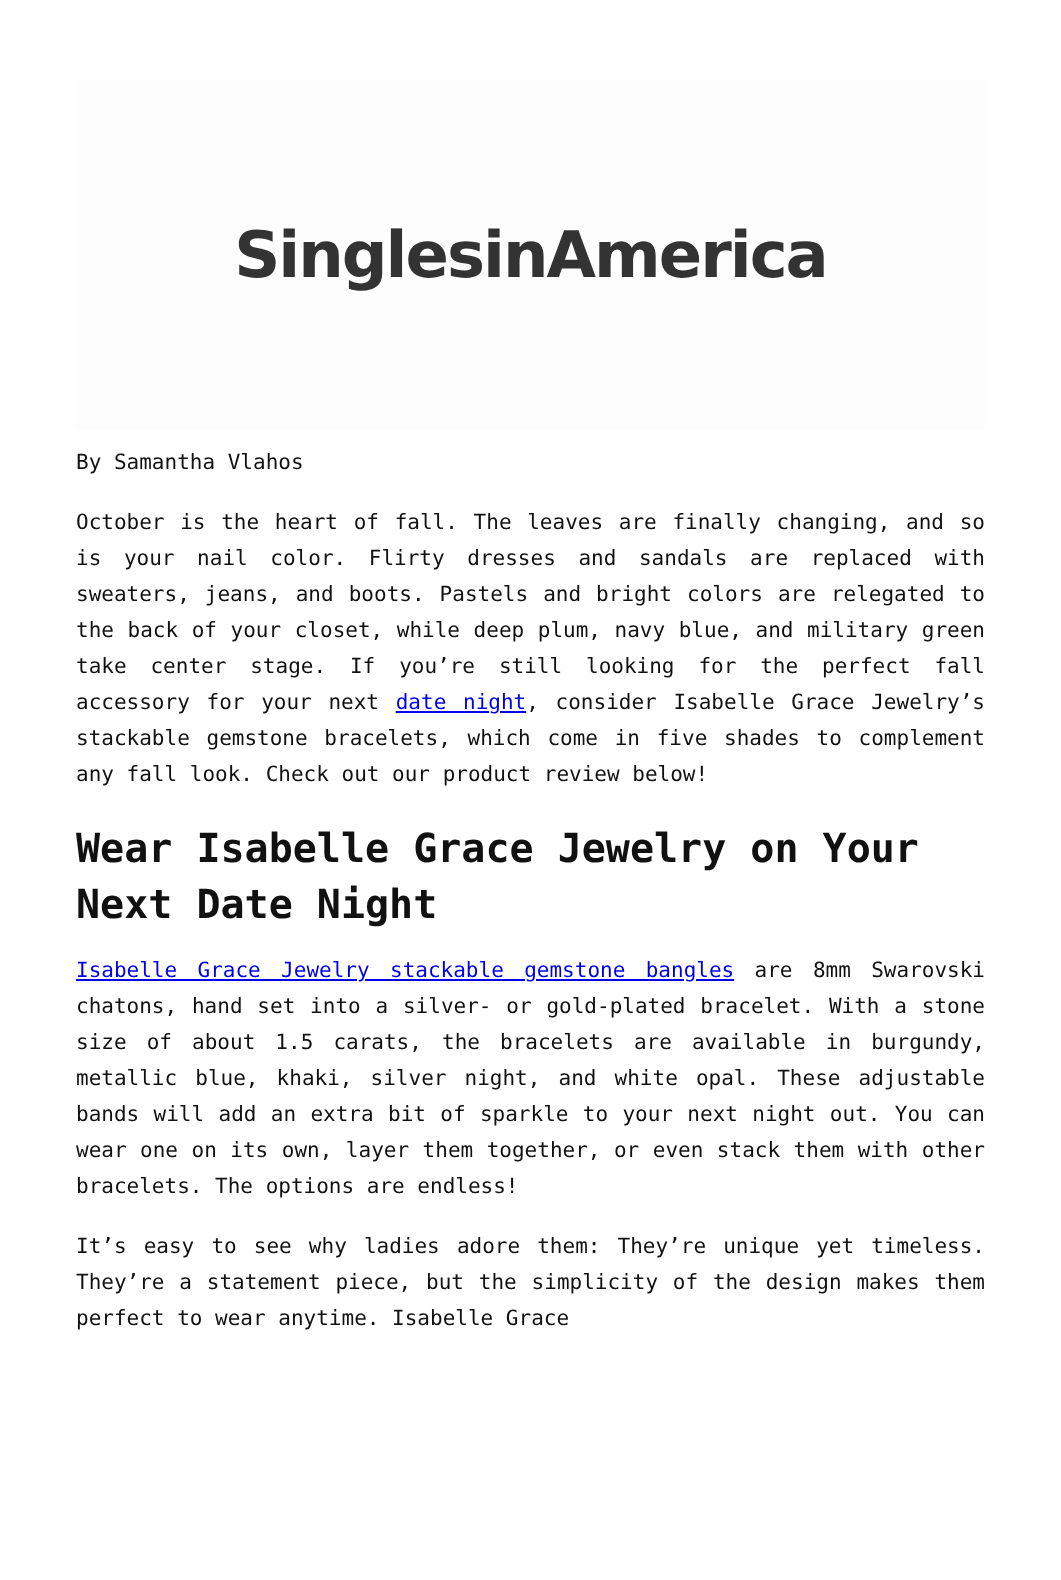SinglesinAmerica
By Samantha Vlahos
October is the heart of fall. The leaves are finally changing, and so is your nail color. Flirty dresses and sandals are replaced with sweaters, jeans, and boots. Pastels and bright colors are relegated to the back of your closet, while deep plum, navy blue, and military green take center stage. If you’re still looking for the perfect fall accessory for your next date night, consider Isabelle Grace Jewelry’s stackable gemstone bracelets, which come in five shades to complement any fall look. Check out our product review below!
Wear Isabelle Grace Jewelry on Your Next Date Night
Isabelle Grace Jewelry stackable gemstone bangles are 8mm Swarovski chatons, hand set into a silver- or gold-plated bracelet. With a stone size of about 1.5 carats, the bracelets are available in burgundy, metallic blue, khaki, silver night, and white opal. These adjustable bands will add an extra bit of sparkle to your next night out. You can wear one on its own, layer them together, or even stack them with other bracelets. The options are endless!
It’s easy to see why ladies adore them: They’re unique yet timeless. They’re a statement piece, but the simplicity of the design makes them perfect to wear anytime. Isabelle Grace